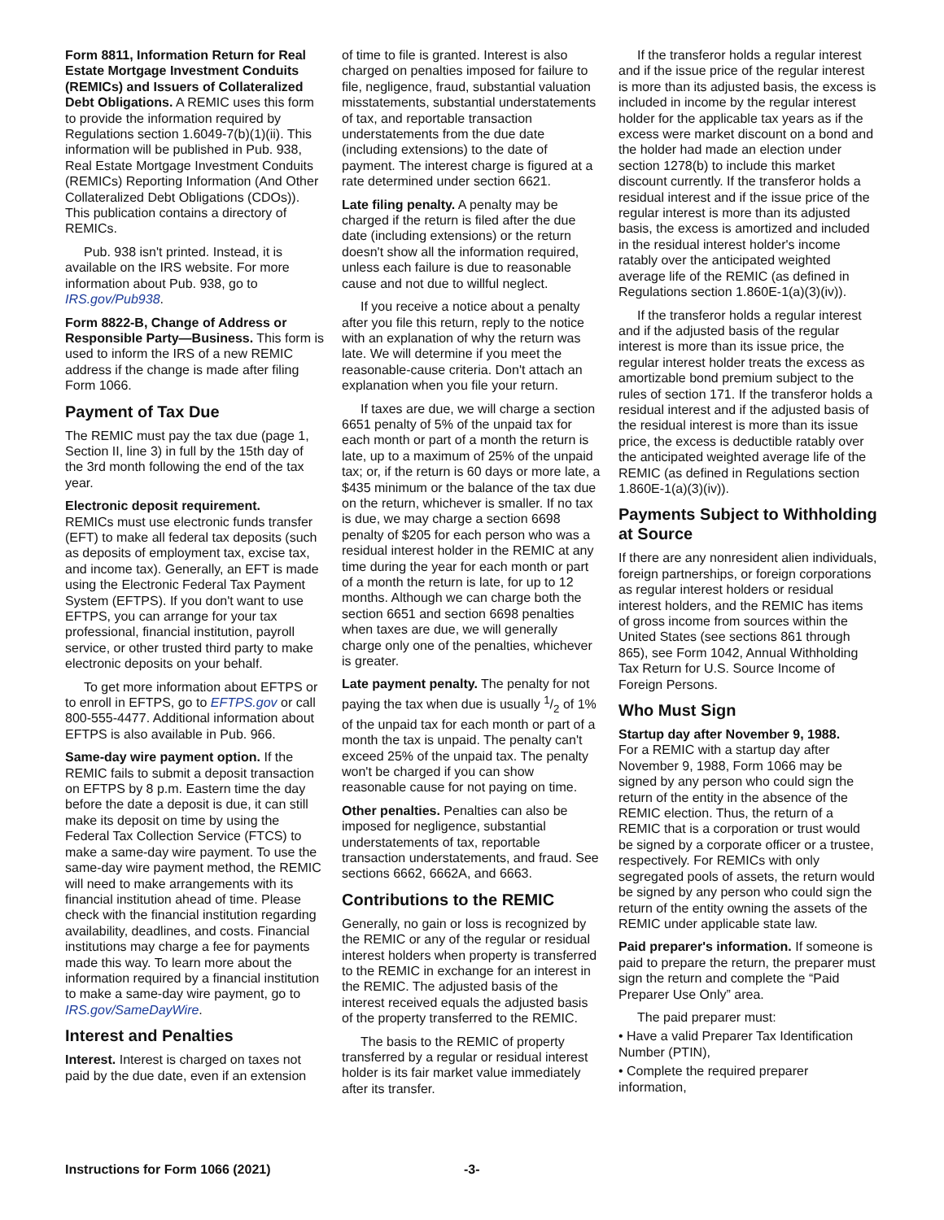Form 8811, Information Return for Real Estate Mortgage Investment Conduits (REMICs) and Issuers of Collateralized Debt Obligations. A REMIC uses this form to provide the information required by Regulations section 1.6049-7(b)(1)(ii). This information will be published in Pub. 938, Real Estate Mortgage Investment Conduits (REMICs) Reporting Information (And Other Collateralized Debt Obligations (CDOs)). This publication contains a directory of REMICs.
Pub. 938 isn't printed. Instead, it is available on the IRS website. For more information about Pub. 938, go to IRS.gov/Pub938.
Form 8822-B, Change of Address or Responsible Party—Business. This form is used to inform the IRS of a new REMIC address if the change is made after filing Form 1066.
Payment of Tax Due
The REMIC must pay the tax due (page 1, Section II, line 3) in full by the 15th day of the 3rd month following the end of the tax year.
Electronic deposit requirement.
REMICs must use electronic funds transfer (EFT) to make all federal tax deposits (such as deposits of employment tax, excise tax, and income tax). Generally, an EFT is made using the Electronic Federal Tax Payment System (EFTPS). If you don't want to use EFTPS, you can arrange for your tax professional, financial institution, payroll service, or other trusted third party to make electronic deposits on your behalf.
To get more information about EFTPS or to enroll in EFTPS, go to EFTPS.gov or call 800-555-4477. Additional information about EFTPS is also available in Pub. 966.
Same-day wire payment option. If the REMIC fails to submit a deposit transaction on EFTPS by 8 p.m. Eastern time the day before the date a deposit is due, it can still make its deposit on time by using the Federal Tax Collection Service (FTCS) to make a same-day wire payment. To use the same-day wire payment method, the REMIC will need to make arrangements with its financial institution ahead of time. Please check with the financial institution regarding availability, deadlines, and costs. Financial institutions may charge a fee for payments made this way. To learn more about the information required by a financial institution to make a same-day wire payment, go to IRS.gov/SameDayWire.
Interest and Penalties
Interest. Interest is charged on taxes not paid by the due date, even if an extension
of time to file is granted. Interest is also charged on penalties imposed for failure to file, negligence, fraud, substantial valuation misstatements, substantial understatements of tax, and reportable transaction understatements from the due date (including extensions) to the date of payment. The interest charge is figured at a rate determined under section 6621.
Late filing penalty. A penalty may be charged if the return is filed after the due date (including extensions) or the return doesn't show all the information required, unless each failure is due to reasonable cause and not due to willful neglect.
If you receive a notice about a penalty after you file this return, reply to the notice with an explanation of why the return was late. We will determine if you meet the reasonable-cause criteria. Don't attach an explanation when you file your return.
If taxes are due, we will charge a section 6651 penalty of 5% of the unpaid tax for each month or part of a month the return is late, up to a maximum of 25% of the unpaid tax; or, if the return is 60 days or more late, a $435 minimum or the balance of the tax due on the return, whichever is smaller. If no tax is due, we may charge a section 6698 penalty of $205 for each person who was a residual interest holder in the REMIC at any time during the year for each month or part of a month the return is late, for up to 12 months. Although we can charge both the section 6651 and section 6698 penalties when taxes are due, we will generally charge only one of the penalties, whichever is greater.
Late payment penalty. The penalty for not paying the tax when due is usually 1/2 of 1% of the unpaid tax for each month or part of a month the tax is unpaid. The penalty can't exceed 25% of the unpaid tax. The penalty won't be charged if you can show reasonable cause for not paying on time.
Other penalties. Penalties can also be imposed for negligence, substantial understatements of tax, reportable transaction understatements, and fraud. See sections 6662, 6662A, and 6663.
Contributions to the REMIC
Generally, no gain or loss is recognized by the REMIC or any of the regular or residual interest holders when property is transferred to the REMIC in exchange for an interest in the REMIC. The adjusted basis of the interest received equals the adjusted basis of the property transferred to the REMIC.
The basis to the REMIC of property transferred by a regular or residual interest holder is its fair market value immediately after its transfer.
If the transferor holds a regular interest and if the issue price of the regular interest is more than its adjusted basis, the excess is included in income by the regular interest holder for the applicable tax years as if the excess were market discount on a bond and the holder had made an election under section 1278(b) to include this market discount currently. If the transferor holds a residual interest and if the issue price of the regular interest is more than its adjusted basis, the excess is amortized and included in the residual interest holder's income ratably over the anticipated weighted average life of the REMIC (as defined in Regulations section 1.860E-1(a)(3)(iv)).
If the transferor holds a regular interest and if the adjusted basis of the regular interest is more than its issue price, the regular interest holder treats the excess as amortizable bond premium subject to the rules of section 171. If the transferor holds a residual interest and if the adjusted basis of the residual interest is more than its issue price, the excess is deductible ratably over the anticipated weighted average life of the REMIC (as defined in Regulations section 1.860E-1(a)(3)(iv)).
Payments Subject to Withholding at Source
If there are any nonresident alien individuals, foreign partnerships, or foreign corporations as regular interest holders or residual interest holders, and the REMIC has items of gross income from sources within the United States (see sections 861 through 865), see Form 1042, Annual Withholding Tax Return for U.S. Source Income of Foreign Persons.
Who Must Sign
Startup day after November 9, 1988.
For a REMIC with a startup day after November 9, 1988, Form 1066 may be signed by any person who could sign the return of the entity in the absence of the REMIC election. Thus, the return of a REMIC that is a corporation or trust would be signed by a corporate officer or a trustee, respectively. For REMICs with only segregated pools of assets, the return would be signed by any person who could sign the return of the entity owning the assets of the REMIC under applicable state law.
Paid preparer's information. If someone is paid to prepare the return, the preparer must sign the return and complete the “Paid Preparer Use Only” area.
The paid preparer must:
• Have a valid Preparer Tax Identification Number (PTIN),
• Complete the required preparer information,
Instructions for Form 1066 (2021) -3-